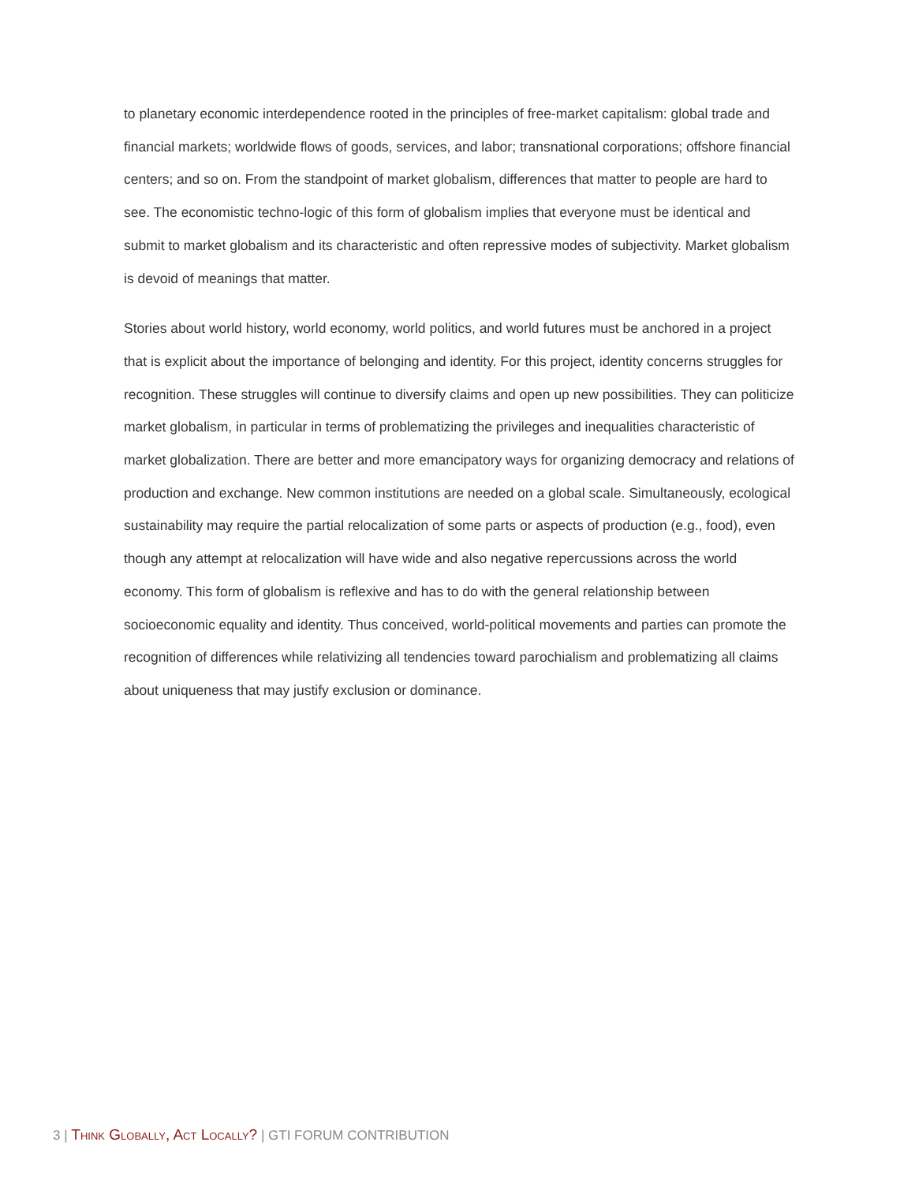to planetary economic interdependence rooted in the principles of free-market capitalism: global trade and financial markets; worldwide flows of goods, services, and labor; transnational corporations; offshore financial centers; and so on. From the standpoint of market globalism, differences that matter to people are hard to see. The economistic techno-logic of this form of globalism implies that everyone must be identical and submit to market globalism and its characteristic and often repressive modes of subjectivity. Market globalism is devoid of meanings that matter.
Stories about world history, world economy, world politics, and world futures must be anchored in a project that is explicit about the importance of belonging and identity. For this project, identity concerns struggles for recognition. These struggles will continue to diversify claims and open up new possibilities. They can politicize market globalism, in particular in terms of problematizing the privileges and inequalities characteristic of market globalization. There are better and more emancipatory ways for organizing democracy and relations of production and exchange. New common institutions are needed on a global scale. Simultaneously, ecological sustainability may require the partial relocalization of some parts or aspects of production (e.g., food), even though any attempt at relocalization will have wide and also negative repercussions across the world economy. This form of globalism is reflexive and has to do with the general relationship between socioeconomic equality and identity. Thus conceived, world-political movements and parties can promote the recognition of differences while relativizing all tendencies toward parochialism and problematizing all claims about uniqueness that may justify exclusion or dominance.
3 | Think Globally, Act Locally? | GTI FORUM CONTRIBUTION